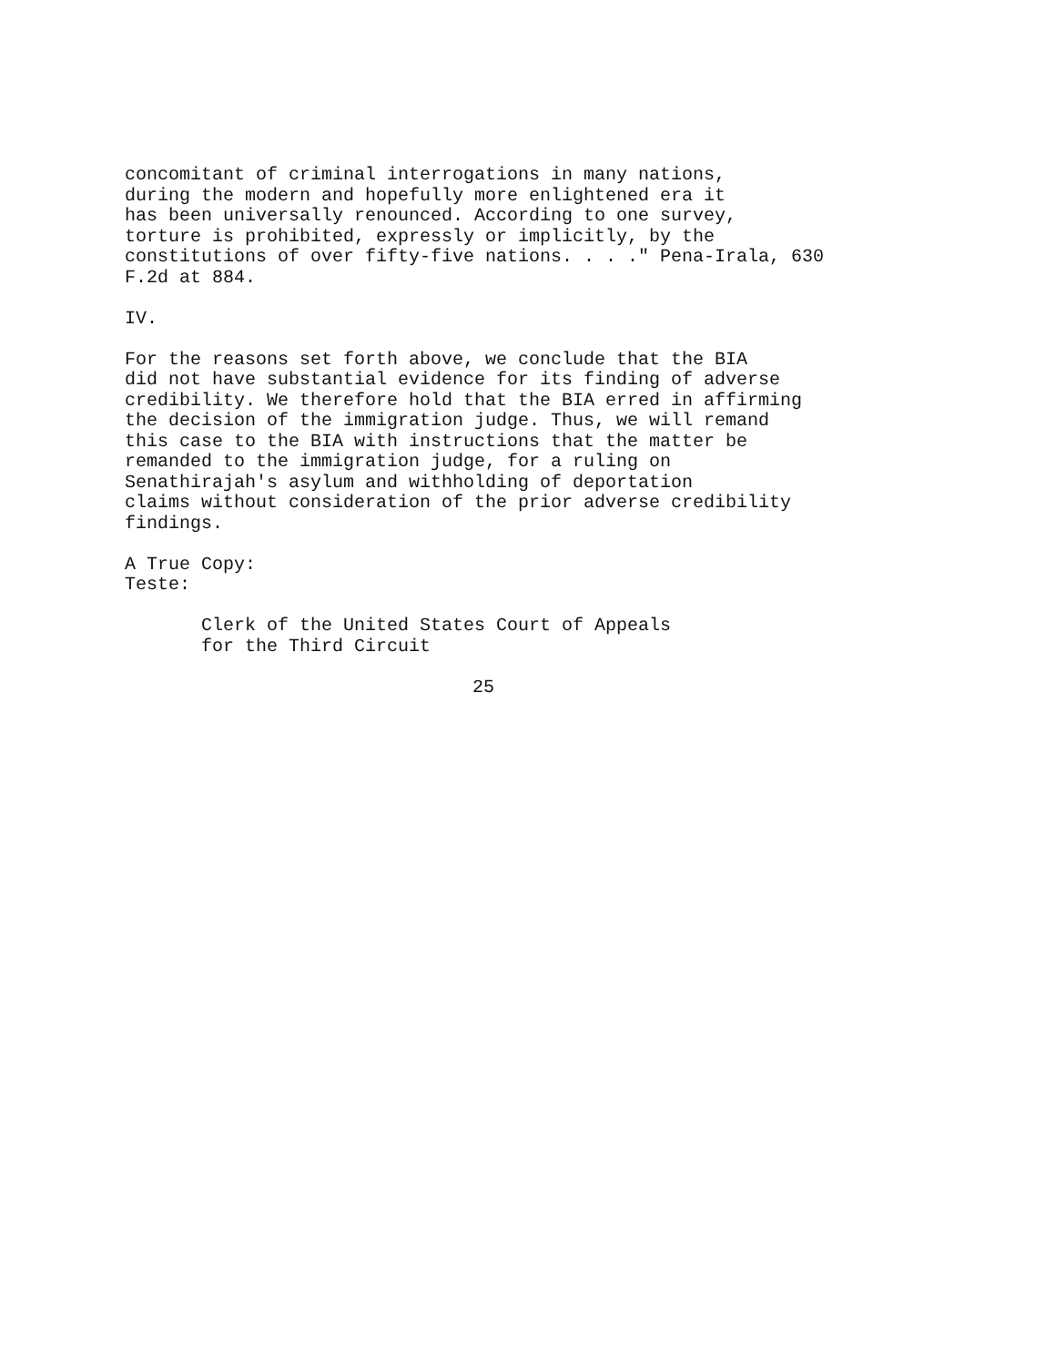concomitant of criminal interrogations in many nations, during the modern and hopefully more enlightened era it has been universally renounced. According to one survey, torture is prohibited, expressly or implicitly, by the constitutions of over fifty-five nations. . . ." Pena-Irala, 630 F.2d at 884.
IV.
For the reasons set forth above, we conclude that the BIA did not have substantial evidence for its finding of adverse credibility. We therefore hold that the BIA erred in affirming the decision of the immigration judge. Thus, we will remand this case to the BIA with instructions that the matter be remanded to the immigration judge, for a ruling on Senathirajah's asylum and withholding of deportation claims without consideration of the prior adverse credibility findings.
A True Copy: Teste:
Clerk of the United States Court of Appeals for the Third Circuit
25